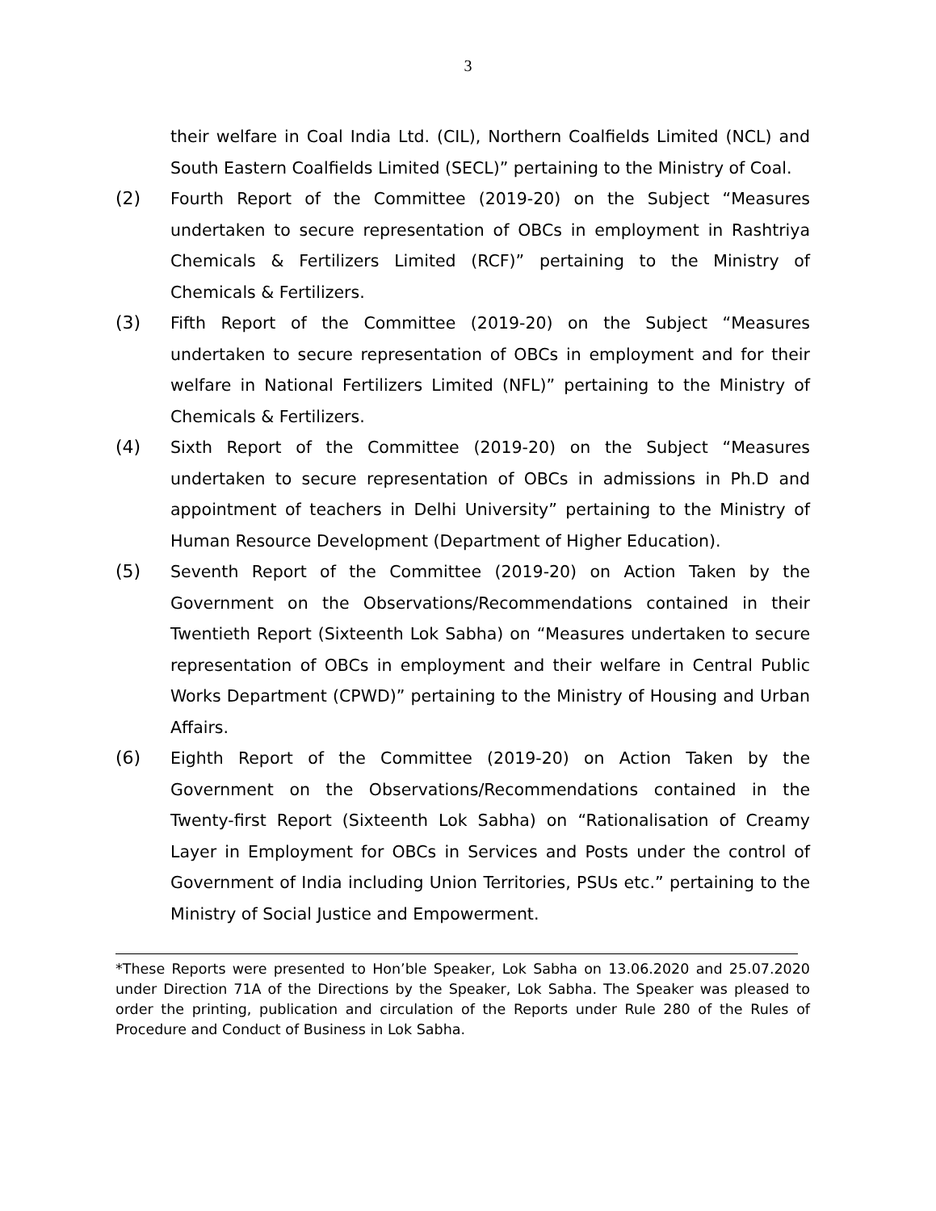3
their welfare in Coal India Ltd. (CIL), Northern Coalfields Limited (NCL) and South Eastern Coalfields Limited (SECL)” pertaining to the Ministry of Coal.
(2) Fourth Report of the Committee (2019-20) on the Subject “Measures undertaken to secure representation of OBCs in employment in Rashtriya Chemicals & Fertilizers Limited (RCF)” pertaining to the Ministry of Chemicals & Fertilizers.
(3) Fifth Report of the Committee (2019-20) on the Subject “Measures undertaken to secure representation of OBCs in employment and for their welfare in National Fertilizers Limited (NFL)” pertaining to the Ministry of Chemicals & Fertilizers.
(4) Sixth Report of the Committee (2019-20) on the Subject “Measures undertaken to secure representation of OBCs in admissions in Ph.D and appointment of teachers in Delhi University” pertaining to the Ministry of Human Resource Development (Department of Higher Education).
(5) Seventh Report of the Committee (2019-20) on Action Taken by the Government on the Observations/Recommendations contained in their Twentieth Report (Sixteenth Lok Sabha) on “Measures undertaken to secure representation of OBCs in employment and their welfare in Central Public Works Department (CPWD)” pertaining to the Ministry of Housing and Urban Affairs.
(6) Eighth Report of the Committee (2019-20) on Action Taken by the Government on the Observations/Recommendations contained in the Twenty-first Report (Sixteenth Lok Sabha) on “Rationalisation of Creamy Layer in Employment for OBCs in Services and Posts under the control of Government of India including Union Territories, PSUs etc.” pertaining to the Ministry of Social Justice and Empowerment.
*These Reports were presented to Hon’ble Speaker, Lok Sabha on 13.06.2020 and 25.07.2020 under Direction 71A of the Directions by the Speaker, Lok Sabha. The Speaker was pleased to order the printing, publication and circulation of the Reports under Rule 280 of the Rules of Procedure and Conduct of Business in Lok Sabha.